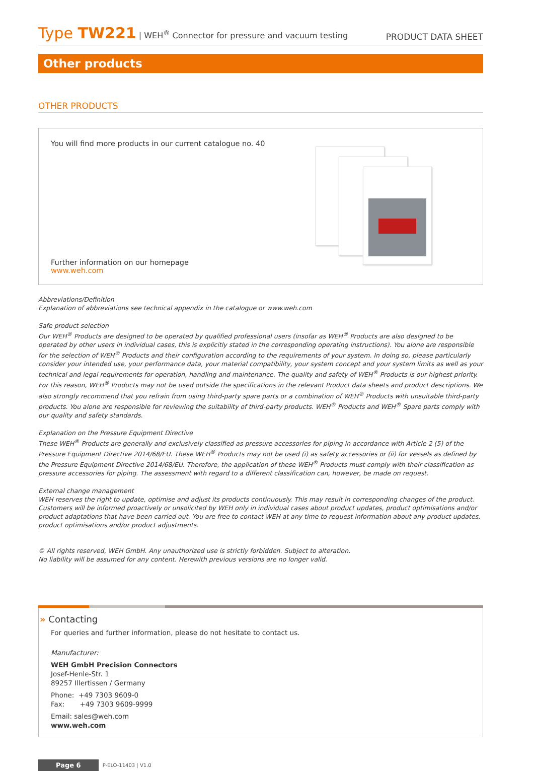Type TW221 | WEH<sup>®</sup> Connector for pressure and vacuum testing
PRODUCT DATA SHEET
Other products
OTHER PRODUCTS
You will find more products in our current catalogue no. 40
Further information on our homepage
www.weh.com
Abbreviations/Definition
Explanation of abbreviations see technical appendix in the catalogue or www.weh.com
Safe product selection
Our WEH<sup>®</sup> Products are designed to be operated by qualified professional users (insofar as WEH<sup>®</sup> Products are also designed to be operated by other users in individual cases, this is explicitly stated in the corresponding operating instructions). You alone are responsible for the selection of WEH<sup>®</sup> Products and their configuration according to the requirements of your system. In doing so, please particularly consider your intended use, your performance data, your material compatibility, your system concept and your system limits as well as your technical and legal requirements for operation, handling and maintenance. The quality and safety of WEH<sup>®</sup> Products is our highest priority. For this reason, WEH<sup>®</sup> Products may not be used outside the specifications in the relevant Product data sheets and product descriptions. We also strongly recommend that you refrain from using third-party spare parts or a combination of WEH<sup>®</sup> Products with unsuitable third-party products. You alone are responsible for reviewing the suitability of third-party products. WEH<sup>®</sup> Products and WEH<sup>®</sup> Spare parts comply with our quality and safety standards.
Explanation on the Pressure Equipment Directive
These WEH<sup>®</sup> Products are generally and exclusively classified as pressure accessories for piping in accordance with Article 2 (5) of the Pressure Equipment Directive 2014/68/EU. These WEH<sup>®</sup> Products may not be used (i) as safety accessories or (ii) for vessels as defined by the Pressure Equipment Directive 2014/68/EU. Therefore, the application of these WEH<sup>®</sup> Products must comply with their classification as pressure accessories for piping. The assessment with regard to a different classification can, however, be made on request.
External change management
WEH reserves the right to update, optimise and adjust its products continuously. This may result in corresponding changes of the product. Customers will be informed proactively or unsolicited by WEH only in individual cases about product updates, product optimisations and/or product adaptations that have been carried out. You are free to contact WEH at any time to request information about any product updates, product optimisations and/or product adjustments.
© All rights reserved, WEH GmbH. Any unauthorized use is strictly forbidden. Subject to alteration.
No liability will be assumed for any content. Herewith previous versions are no longer valid.
» Contacting
For queries and further information, please do not hesitate to contact us.
Manufacturer:
WEH GmbH Precision Connectors
Josef-Henle-Str. 1
89257 Illertissen / Germany
Phone: +49 7303 9609-0
Fax: +49 7303 9609-9999
Email: sales@weh.com
www.weh.com
Page 6 P-ELO-11403 | V1.0